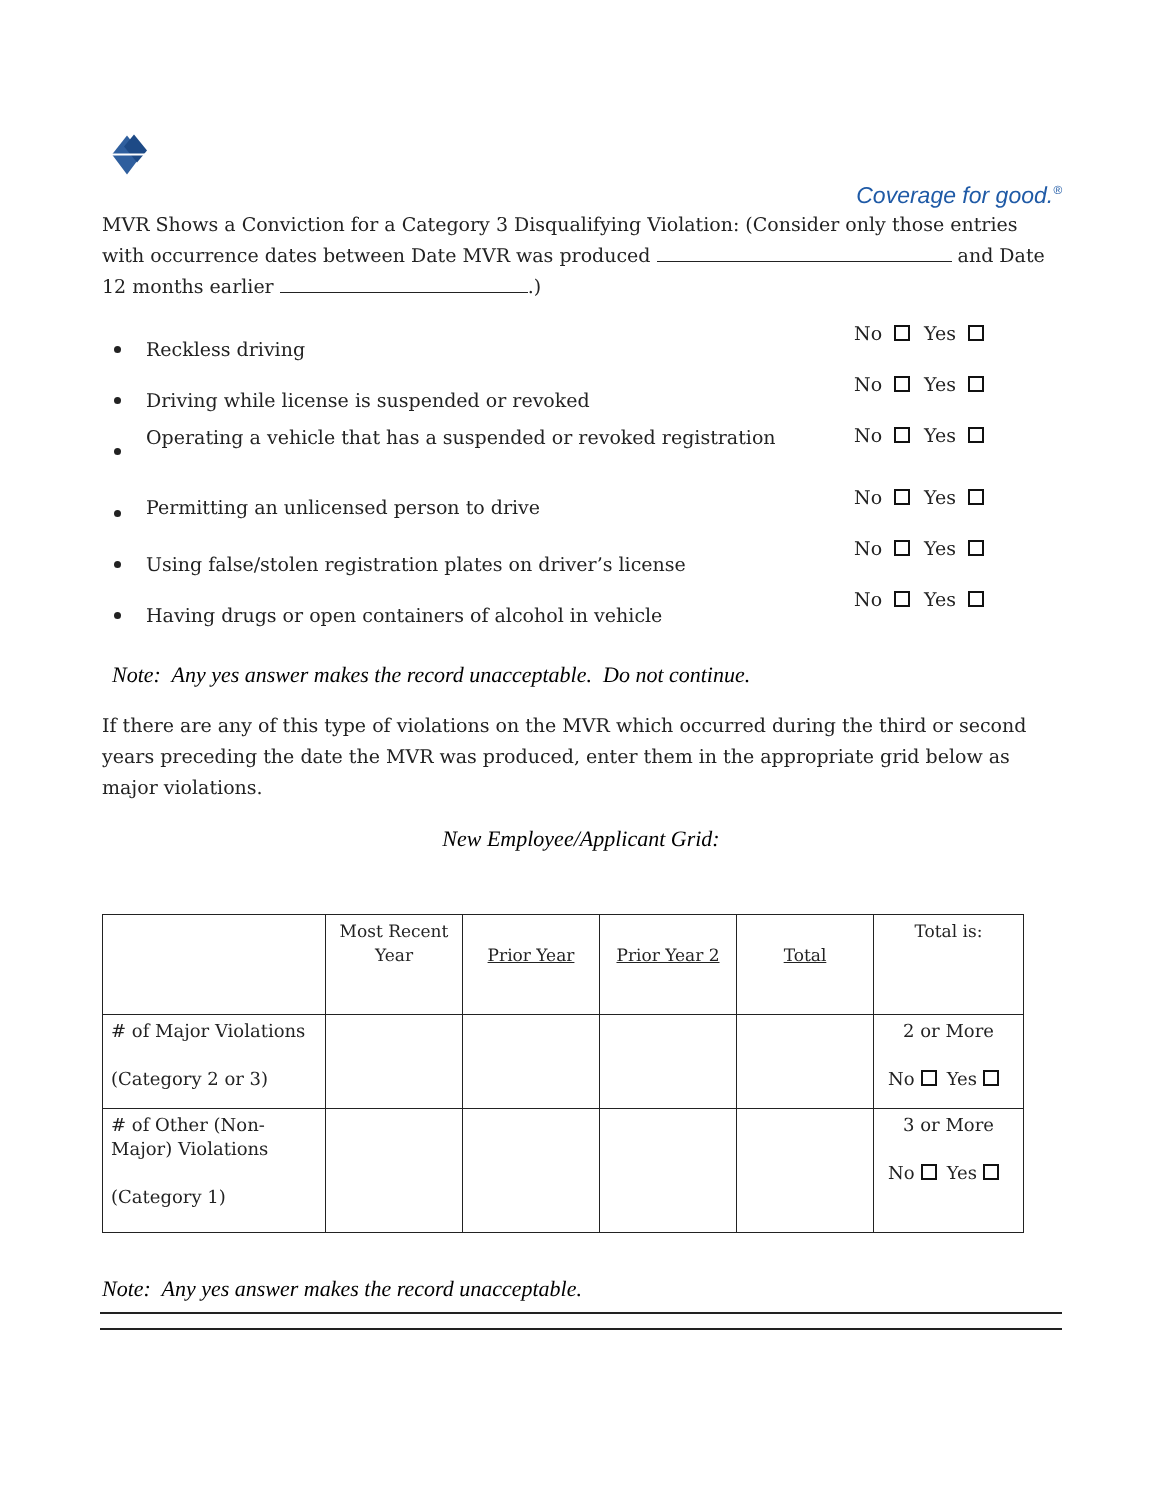Coverage for good.<sup>®</sup>
MVR Shows a Conviction for a Category 3 Disqualifying Violation: (Consider only those entries with occurrence dates between Date MVR was produced and Date 12 months earlier .)
Reckless driving
No Yes
Driving while license is suspended or revoked
No Yes
Operating a vehicle that has a suspended or revoked registration
No Yes
Permitting an unlicensed person to drive
No Yes
Using false/stolen registration plates on driver’s license
No Yes
Having drugs or open containers of alcohol in vehicle
No Yes
Note: Any yes answer makes the record unacceptable. Do not continue.
If there are any of this type of violations on the MVR which occurred during the third or second years preceding the date the MVR was produced, enter them in the appropriate grid below as major violations.
New Employee/Applicant Grid:
| | Most Recent Year | Prior Year | Prior Year 2 | Total | Total is: |
| # of Major Violations (Category 2 or 3) | | | | | 2 or More No Yes |
| # of Other (Non-Major) Violations (Category 1) | | | | | 3 or More No Yes |
Note: Any yes answer makes the record unacceptable.